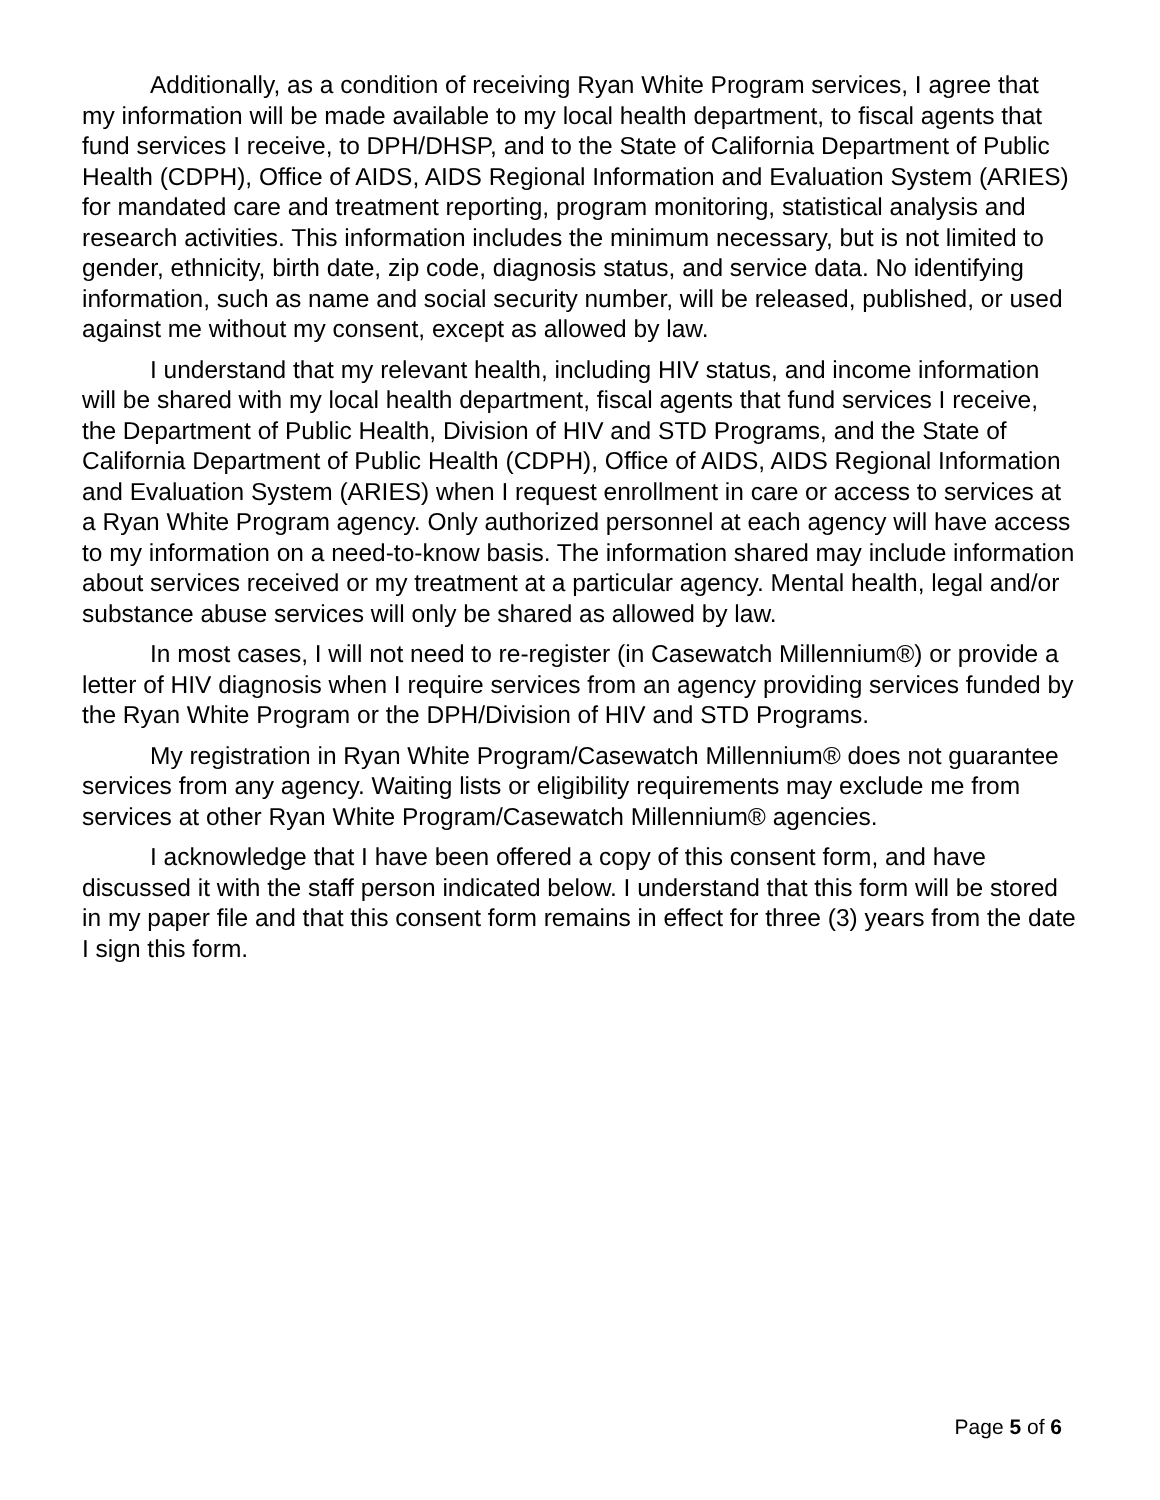Additionally, as a condition of receiving Ryan White Program services, I agree that my information will be made available to my local health department, to fiscal agents that fund services I receive, to DPH/DHSP, and to the State of California Department of Public Health (CDPH), Office of AIDS, AIDS Regional Information and Evaluation System (ARIES) for mandated care and treatment reporting, program monitoring, statistical analysis and research activities. This information includes the minimum necessary, but is not limited to gender, ethnicity, birth date, zip code, diagnosis status, and service data. No identifying information, such as name and social security number, will be released, published, or used against me without my consent, except as allowed by law.
I understand that my relevant health, including HIV status, and income information will be shared with my local health department, fiscal agents that fund services I receive, the Department of Public Health, Division of HIV and STD Programs, and the State of California Department of Public Health (CDPH), Office of AIDS, AIDS Regional Information and Evaluation System (ARIES) when I request enrollment in care or access to services at a Ryan White Program agency. Only authorized personnel at each agency will have access to my information on a need-to-know basis. The information shared may include information about services received or my treatment at a particular agency. Mental health, legal and/or substance abuse services will only be shared as allowed by law.
In most cases, I will not need to re-register (in Casewatch Millennium®) or provide a letter of HIV diagnosis when I require services from an agency providing services funded by the Ryan White Program or the DPH/Division of HIV and STD Programs.
My registration in Ryan White Program/Casewatch Millennium® does not guarantee services from any agency. Waiting lists or eligibility requirements may exclude me from services at other Ryan White Program/Casewatch Millennium® agencies.
I acknowledge that I have been offered a copy of this consent form, and have discussed it with the staff person indicated below. I understand that this form will be stored in my paper file and that this consent form remains in effect for three (3) years from the date I sign this form.
Page 5 of 6